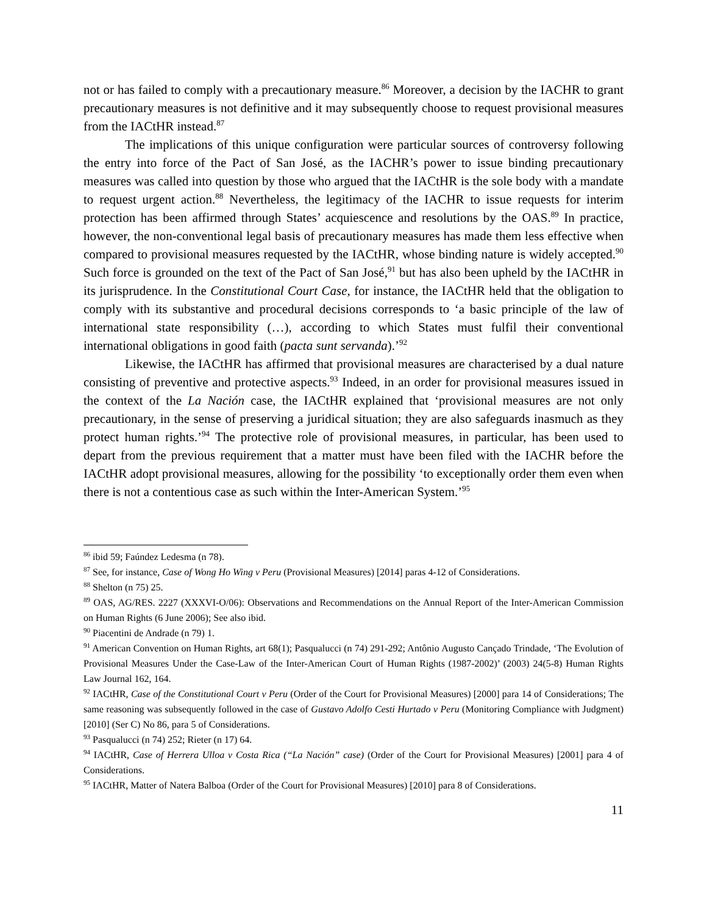not or has failed to comply with a precautionary measure.<sup>86</sup> Moreover, a decision by the IACHR to grant precautionary measures is not definitive and it may subsequently choose to request provisional measures from the IACtHR instead.<sup>87</sup>
The implications of this unique configuration were particular sources of controversy following the entry into force of the Pact of San José, as the IACHR’s power to issue binding precautionary measures was called into question by those who argued that the IACtHR is the sole body with a mandate to request urgent action.<sup>88</sup> Nevertheless, the legitimacy of the IACHR to issue requests for interim protection has been affirmed through States’ acquiescence and resolutions by the OAS.<sup>89</sup> In practice, however, the non-conventional legal basis of precautionary measures has made them less effective when compared to provisional measures requested by the IACtHR, whose binding nature is widely accepted.<sup>90</sup> Such force is grounded on the text of the Pact of San José,<sup>91</sup> but has also been upheld by the IACtHR in its jurisprudence. In the Constitutional Court Case, for instance, the IACtHR held that the obligation to comply with its substantive and procedural decisions corresponds to ‘a basic principle of the law of international state responsibility (…), according to which States must fulfil their conventional international obligations in good faith (pacta sunt servanda).’<sup>92</sup>
Likewise, the IACtHR has affirmed that provisional measures are characterised by a dual nature consisting of preventive and protective aspects.<sup>93</sup> Indeed, in an order for provisional measures issued in the context of the La Nación case, the IACtHR explained that ‘provisional measures are not only precautionary, in the sense of preserving a juridical situation; they are also safeguards inasmuch as they protect human rights.’<sup>94</sup> The protective role of provisional measures, in particular, has been used to depart from the previous requirement that a matter must have been filed with the IACHR before the IACtHR adopt provisional measures, allowing for the possibility ‘to exceptionally order them even when there is not a contentious case as such within the Inter-American System.’<sup>95</sup>
<sup>86</sup> ibid 59; Faúndez Ledesma (n 78).
<sup>87</sup> See, for instance, Case of Wong Ho Wing v Peru (Provisional Measures) [2014] paras 4-12 of Considerations.
<sup>88</sup> Shelton (n 75) 25.
<sup>89</sup> OAS, AG/RES. 2227 (XXXVI-O/06): Observations and Recommendations on the Annual Report of the Inter-American Commission on Human Rights (6 June 2006); See also ibid.
<sup>90</sup> Piacentini de Andrade (n 79) 1.
<sup>91</sup> American Convention on Human Rights, art 68(1); Pasqualucci (n 74) 291-292; Antônio Augusto Cançado Trindade, ‘The Evolution of Provisional Measures Under the Case-Law of the Inter-American Court of Human Rights (1987-2002)’ (2003) 24(5-8) Human Rights Law Journal 162, 164.
<sup>92</sup> IACtHR, Case of the Constitutional Court v Peru (Order of the Court for Provisional Measures) [2000] para 14 of Considerations; The same reasoning was subsequently followed in the case of Gustavo Adolfo Cesti Hurtado v Peru (Monitoring Compliance with Judgment) [2010] (Ser C) No 86, para 5 of Considerations.
<sup>93</sup> Pasqualucci (n 74) 252; Rieter (n 17) 64.
<sup>94</sup> IACtHR, Case of Herrera Ulloa v Costa Rica (“La Nación” case) (Order of the Court for Provisional Measures) [2001] para 4 of Considerations.
<sup>95</sup> IACtHR, Matter of Natera Balboa (Order of the Court for Provisional Measures) [2010] para 8 of Considerations.
11